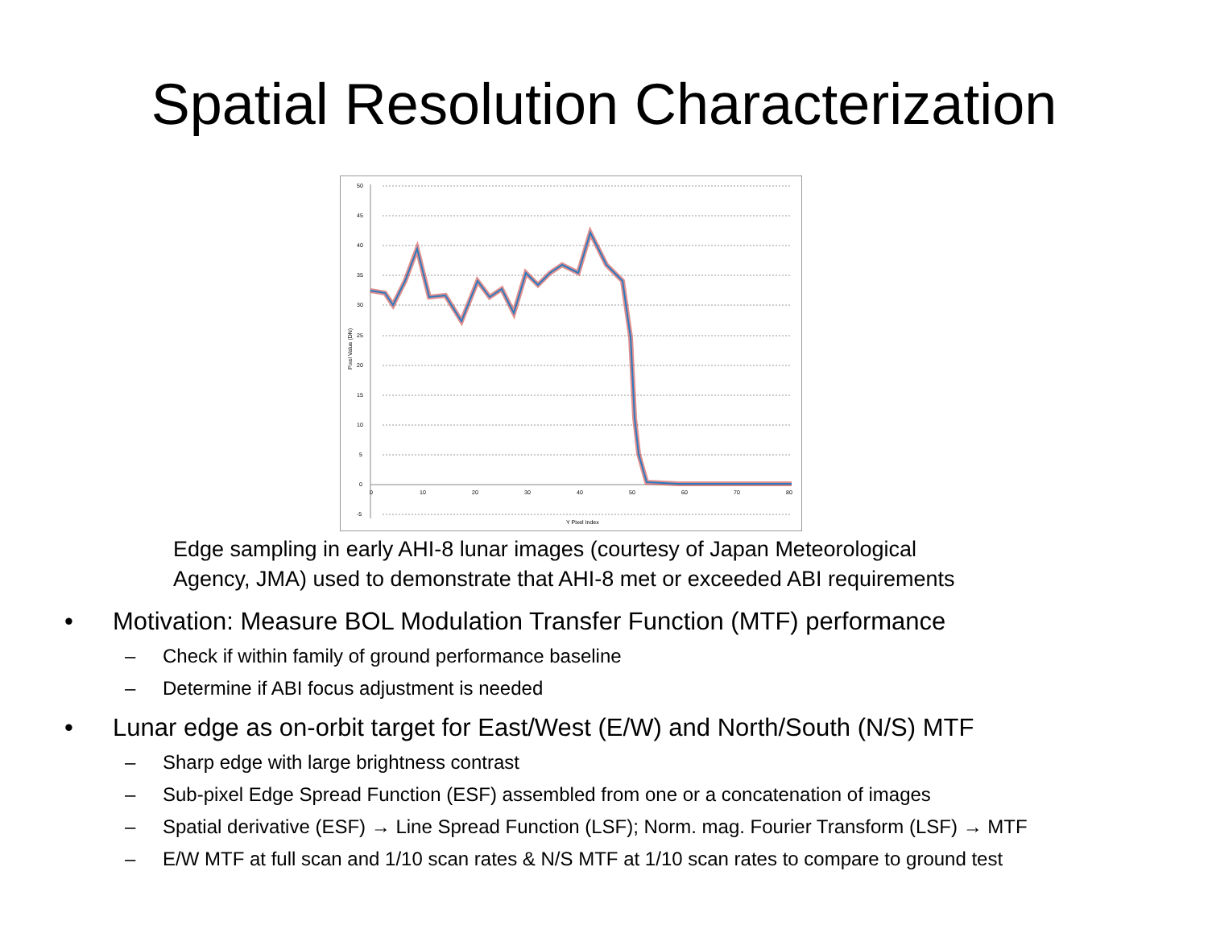Spatial Resolution Characterization
50
45
40
35
30
25
20
15
10
5
0
-5
0
10
20
30
40
50
60
70
80
Y Pixel Index
Pixel Value (DN)
Edge sampling in early AHI-8 lunar images (courtesy of Japan Meteorological
Agency, JMA) used to demonstrate that AHI-8 met or exceeded ABI requirements
• Motivation: Measure BOL Modulation Transfer Function (MTF) performance
– Check if within family of ground performance baseline
– Determine if ABI focus adjustment is needed
• Lunar edge as on-orbit target for East/West (E/W) and North/South (N/S) MTF
– Sharp edge with large brightness contrast
– Sub-pixel Edge Spread Function (ESF) assembled from one or a concatenation of images
– Spatial derivative (ESF) → Line Spread Function (LSF); Norm. mag. Fourier Transform (LSF) → MTF
– E/W MTF at full scan and 1/10 scan rates & N/S MTF at 1/10 scan rates to compare to ground test